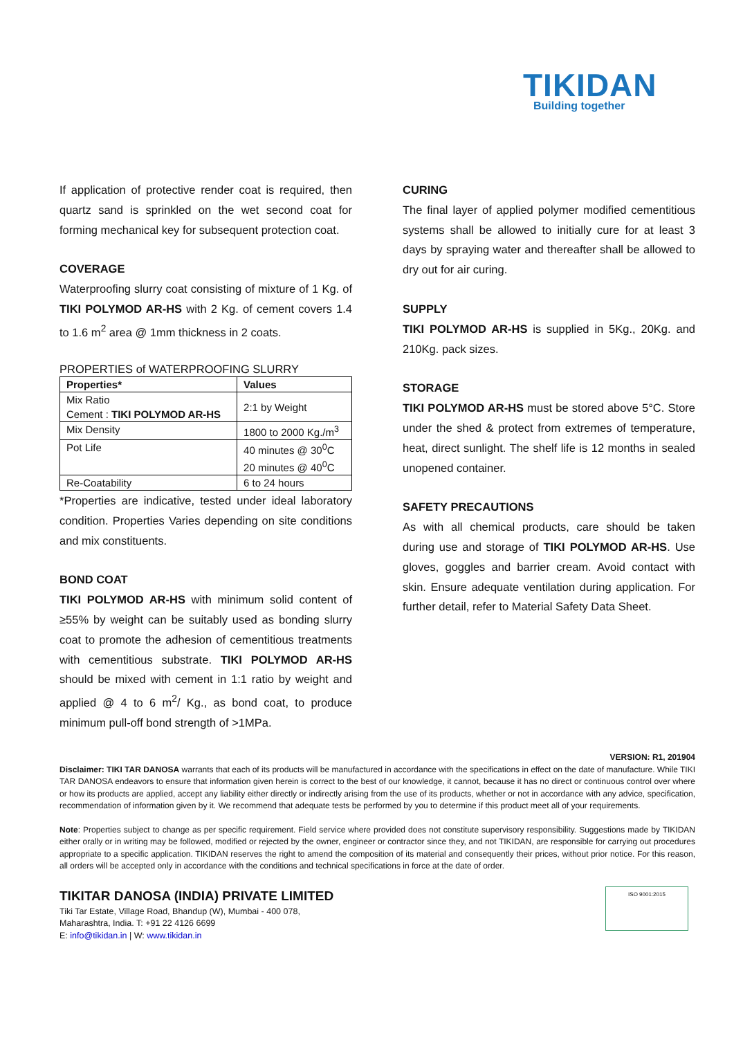TIKIDAN
Building together
If application of protective render coat is required, then quartz sand is sprinkled on the wet second coat for forming mechanical key for subsequent protection coat.
COVERAGE
Waterproofing slurry coat consisting of mixture of 1 Kg. of TIKI POLYMOD AR-HS with 2 Kg. of cement covers 1.4 to 1.6 m<sup>2</sup> area @ 1mm thickness in 2 coats.
PROPERTIES of WATERPROOFING SLURRY
| Properties* | Values |
| --- | --- |
| Mix Ratio Cement : TIKI POLYMOD AR-HS | 2:1 by Weight |
| Mix Density | 1800 to 2000 Kg./m<sup>3</sup> |
| Pot Life | 40 minutes @ 30<sup>0</sup>C 20 minutes @ 40<sup>0</sup>C |
| Re-Coatability | 6 to 24 hours |
*Properties are indicative, tested under ideal laboratory condition. Properties Varies depending on site conditions and mix constituents.
BOND COAT
TIKI POLYMOD AR-HS with minimum solid content of ≥55% by weight can be suitably used as bonding slurry coat to promote the adhesion of cementitious treatments with cementitious substrate. TIKI POLYMOD AR-HS should be mixed with cement in 1:1 ratio by weight and applied @ 4 to 6 m<sup>2</sup>/ Kg., as bond coat, to produce minimum pull-off bond strength of >1MPa.
CURING
The final layer of applied polymer modified cementitious systems shall be allowed to initially cure for at least 3 days by spraying water and thereafter shall be allowed to dry out for air curing.
SUPPLY
TIKI POLYMOD AR-HS is supplied in 5Kg., 20Kg. and 210Kg. pack sizes.
STORAGE
TIKI POLYMOD AR-HS must be stored above 5°C. Store under the shed & protect from extremes of temperature, heat, direct sunlight. The shelf life is 12 months in sealed unopened container.
SAFETY PRECAUTIONS
As with all chemical products, care should be taken during use and storage of TIKI POLYMOD AR-HS. Use gloves, goggles and barrier cream. Avoid contact with skin. Ensure adequate ventilation during application. For further detail, refer to Material Safety Data Sheet.
VERSION: R1, 201904
Disclaimer: TIKI TAR DANOSA warrants that each of its products will be manufactured in accordance with the specifications in effect on the date of manufacture. While TIKI TAR DANOSA endeavors to ensure that information given herein is correct to the best of our knowledge, it cannot, because it has no direct or continuous control over where or how its products are applied, accept any liability either directly or indirectly arising from the use of its products, whether or not in accordance with any advice, specification, recommendation of information given by it. We recommend that adequate tests be performed by you to determine if this product meet all of your requirements.
Note: Properties subject to change as per specific requirement. Field service where provided does not constitute supervisory responsibility. Suggestions made by TIKIDAN either orally or in writing may be followed, modified or rejected by the owner, engineer or contractor since they, and not TIKIDAN, are responsible for carrying out procedures appropriate to a specific application. TIKIDAN reserves the right to amend the composition of its material and consequently their prices, without prior notice. For this reason, all orders will be accepted only in accordance with the conditions and technical specifications in force at the date of order.
TIKITAR DANOSA (INDIA) PRIVATE LIMITED
Tiki Tar Estate, Village Road, Bhandup (W), Mumbai - 400 078,
Maharashtra, India. T: +91 22 4126 6699
E: info@tikidan.in | W: www.tikidan.in
ISO 9001:2015